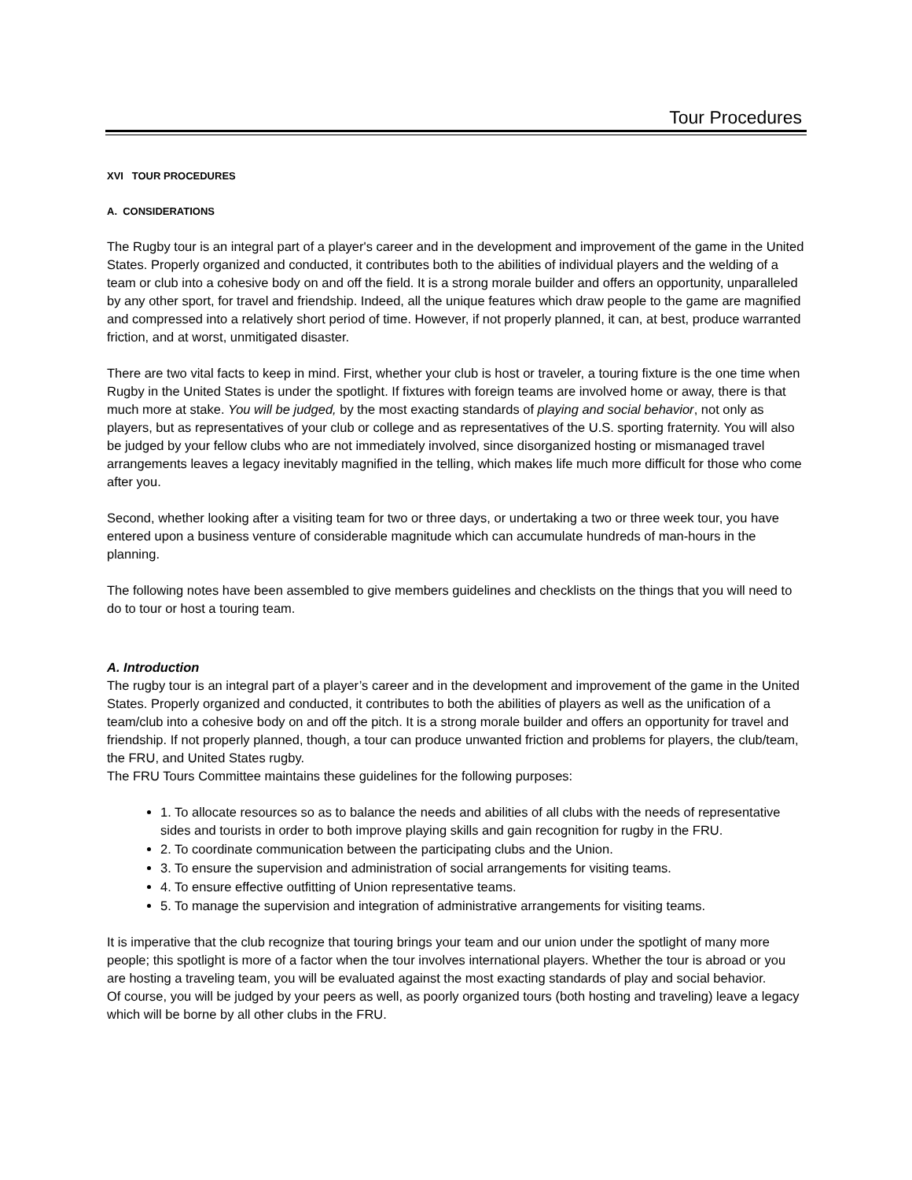Tour Procedures
XVI TOUR PROCEDURES
A. CONSIDERATIONS
The Rugby tour is an integral part of a player's career and in the development and improvement of the game in the United States. Properly organized and conducted, it contributes both to the abilities of individual players and the welding of a team or club into a cohesive body on and off the field. It is a strong morale builder and offers an opportunity, unparalleled by any other sport, for travel and friendship. Indeed, all the unique features which draw people to the game are magnified and compressed into a relatively short period of time. However, if not properly planned, it can, at best, produce warranted friction, and at worst, unmitigated disaster.
There are two vital facts to keep in mind. First, whether your club is host or traveler, a touring fixture is the one time when Rugby in the United States is under the spotlight. If fixtures with foreign teams are involved home or away, there is that much more at stake. You will be judged, by the most exacting standards of playing and social behavior, not only as players, but as representatives of your club or college and as representatives of the U.S. sporting fraternity. You will also be judged by your fellow clubs who are not immediately involved, since disorganized hosting or mismanaged travel arrangements leaves a legacy inevitably magnified in the telling, which makes life much more difficult for those who come after you.
Second, whether looking after a visiting team for two or three days, or undertaking a two or three week tour, you have entered upon a business venture of considerable magnitude which can accumulate hundreds of man-hours in the planning.
The following notes have been assembled to give members guidelines and checklists on the things that you will need to do to tour or host a touring team.
A. Introduction
The rugby tour is an integral part of a player’s career and in the development and improvement of the game in the United States. Properly organized and conducted, it contributes to both the abilities of players as well as the unification of a team/club into a cohesive body on and off the pitch. It is a strong morale builder and offers an opportunity for travel and friendship. If not properly planned, though, a tour can produce unwanted friction and problems for players, the club/team, the FRU, and United States rugby.
The FRU Tours Committee maintains these guidelines for the following purposes:
1. To allocate resources so as to balance the needs and abilities of all clubs with the needs of representative sides and tourists in order to both improve playing skills and gain recognition for rugby in the FRU.
2. To coordinate communication between the participating clubs and the Union.
3. To ensure the supervision and administration of social arrangements for visiting teams.
4. To ensure effective outfitting of Union representative teams.
5. To manage the supervision and integration of administrative arrangements for visiting teams.
It is imperative that the club recognize that touring brings your team and our union under the spotlight of many more people; this spotlight is more of a factor when the tour involves international players. Whether the tour is abroad or you are hosting a traveling team, you will be evaluated against the most exacting standards of play and social behavior.
Of course, you will be judged by your peers as well, as poorly organized tours (both hosting and traveling) leave a legacy which will be borne by all other clubs in the FRU.